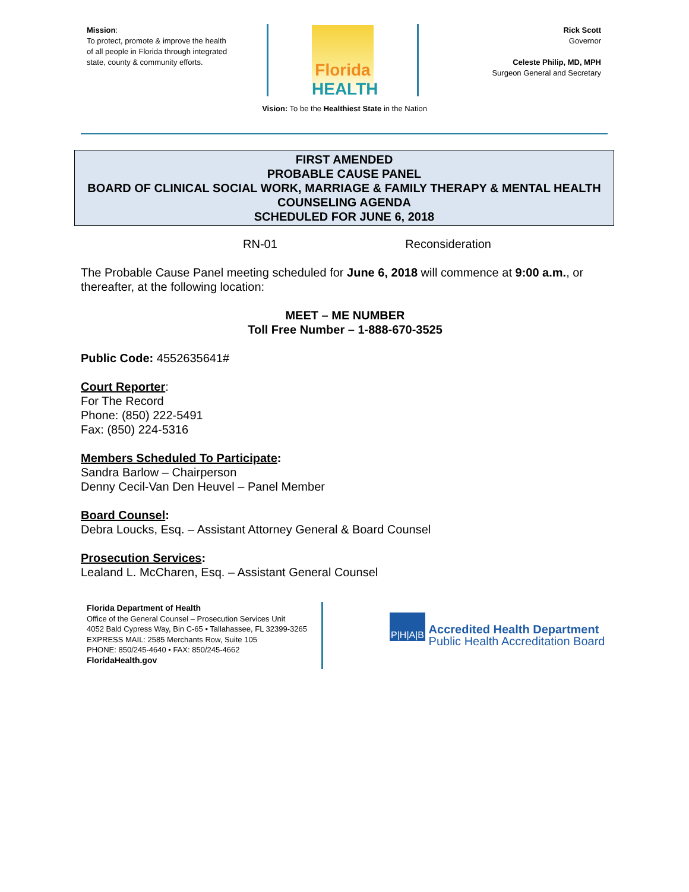Mission:
To protect, promote & improve the health of all people in Florida through integrated state, county & community efforts.
Florida
HEALTH
Rick Scott
Governor
Celeste Philip, MD, MPH
Surgeon General and Secretary
Vision: To be the Healthiest State in the Nation
FIRST AMENDED
PROBABLE CAUSE PANEL
BOARD OF CLINICAL SOCIAL WORK, MARRIAGE & FAMILY THERAPY & MENTAL HEALTH COUNSELING AGENDA
SCHEDULED FOR JUNE 6, 2018
RN-01 Reconsideration
The Probable Cause Panel meeting scheduled for June 6, 2018 will commence at 9:00 a.m., or thereafter, at the following location:
MEET – ME NUMBER
Toll Free Number – 1-888-670-3525
Public Code: 4552635641#
Court Reporter:
For The Record
Phone: (850) 222-5491
Fax: (850) 224-5316
Members Scheduled To Participate:
Sandra Barlow – Chairperson
Denny Cecil-Van Den Heuvel – Panel Member
Board Counsel:
Debra Loucks, Esq. – Assistant Attorney General & Board Counsel
Prosecution Services:
Lealand L. McCharen, Esq. – Assistant General Counsel
Florida Department of Health
Office of the General Counsel – Prosecution Services Unit
4052 Bald Cypress Way, Bin C-65 • Tallahassee, FL 32399-3265
EXPRESS MAIL: 2585 Merchants Row, Suite 105
PHONE: 850/245-4640 • FAX: 850/245-4662
FloridaHealth.gov
P|H|A|B Accredited Health Department
Public Health Accreditation Board